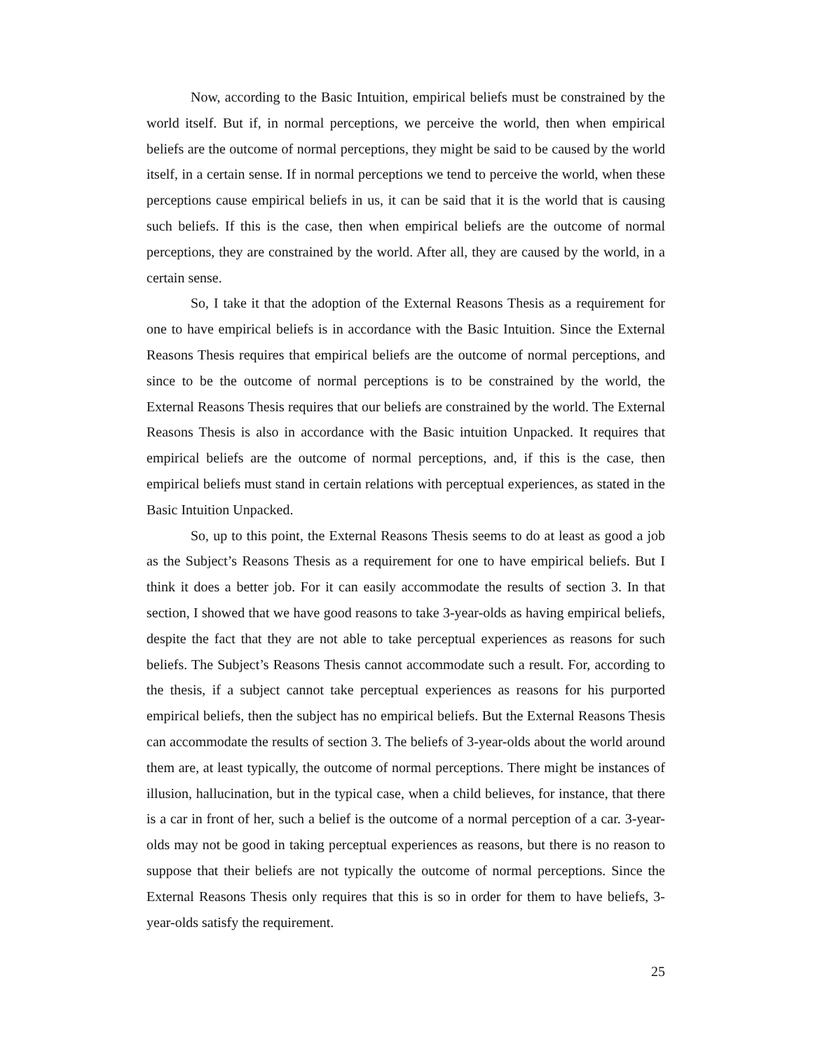Now, according to the Basic Intuition, empirical beliefs must be constrained by the world itself. But if, in normal perceptions, we perceive the world, then when empirical beliefs are the outcome of normal perceptions, they might be said to be caused by the world itself, in a certain sense. If in normal perceptions we tend to perceive the world, when these perceptions cause empirical beliefs in us, it can be said that it is the world that is causing such beliefs. If this is the case, then when empirical beliefs are the outcome of normal perceptions, they are constrained by the world. After all, they are caused by the world, in a certain sense.
So, I take it that the adoption of the External Reasons Thesis as a requirement for one to have empirical beliefs is in accordance with the Basic Intuition. Since the External Reasons Thesis requires that empirical beliefs are the outcome of normal perceptions, and since to be the outcome of normal perceptions is to be constrained by the world, the External Reasons Thesis requires that our beliefs are constrained by the world. The External Reasons Thesis is also in accordance with the Basic intuition Unpacked. It requires that empirical beliefs are the outcome of normal perceptions, and, if this is the case, then empirical beliefs must stand in certain relations with perceptual experiences, as stated in the Basic Intuition Unpacked.
So, up to this point, the External Reasons Thesis seems to do at least as good a job as the Subject’s Reasons Thesis as a requirement for one to have empirical beliefs. But I think it does a better job. For it can easily accommodate the results of section 3. In that section, I showed that we have good reasons to take 3-year-olds as having empirical beliefs, despite the fact that they are not able to take perceptual experiences as reasons for such beliefs. The Subject’s Reasons Thesis cannot accommodate such a result. For, according to the thesis, if a subject cannot take perceptual experiences as reasons for his purported empirical beliefs, then the subject has no empirical beliefs. But the External Reasons Thesis can accommodate the results of section 3. The beliefs of 3-year-olds about the world around them are, at least typically, the outcome of normal perceptions. There might be instances of illusion, hallucination, but in the typical case, when a child believes, for instance, that there is a car in front of her, such a belief is the outcome of a normal perception of a car. 3-year-olds may not be good in taking perceptual experiences as reasons, but there is no reason to suppose that their beliefs are not typically the outcome of normal perceptions. Since the External Reasons Thesis only requires that this is so in order for them to have beliefs, 3-year-olds satisfy the requirement.
25